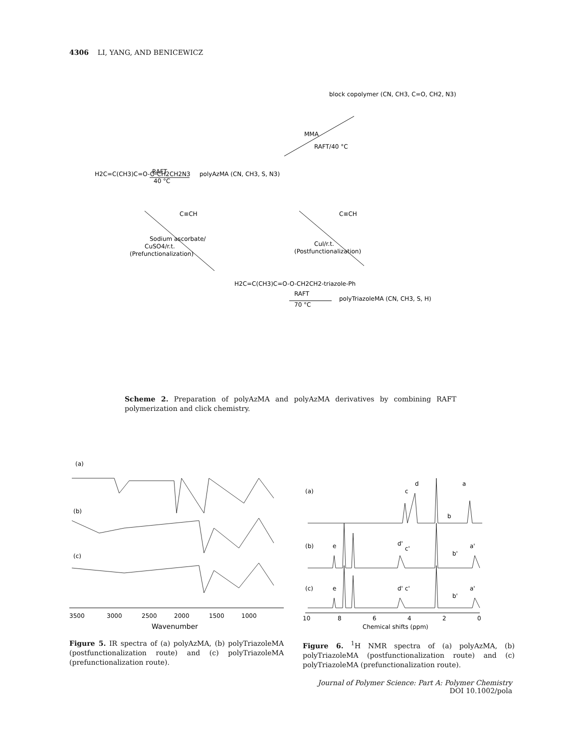4306 LI, YANG, AND BENICEWICZ
H2C=C(CH3)C=O-O-CH2CH2N3
RAFT
40 °C
polyAzMA (CN, CH3, S, N3)
MMA
RAFT/40 °C
block copolymer (CN, CH3, C=O, CH2, N3)
C≡CH
Sodium ascorbate/
CuSO4/r.t.
(Prefunctionalization)
C≡CH
CuI/r.t.
(Postfunctionalization)
H2C=C(CH3)C=O-O-CH2CH2-triazole-Ph
RAFT
70 °C
polyTriazoleMA (CN, CH3, S, H)
Scheme 2. Preparation of polyAzMA and polyAzMA derivatives by combining RAFT polymerization and click chemistry.
(a)
(b)
(c)
3500
3000
2500
2000
1500
1000
Wavenumber
Figure 5. IR spectra of (a) polyAzMA, (b) polyTriazoleMA (postfunctionalization route) and (c) polyTriazoleMA (prefunctionalization route).
(a)
(b)
(c)
c
d
b
a
e
d'
c'
b'
a'
e
d'
c'
b'
a'
10
8
6
4
2
0
Chemical shifts (ppm)
Figure 6. <sup>1</sup>H NMR spectra of (a) polyAzMA, (b) polyTriazoleMA (postfunctionalization route) and (c) polyTriazoleMA (prefunctionalization route).
Journal of Polymer Science: Part A: Polymer Chemistry
DOI 10.1002/pola